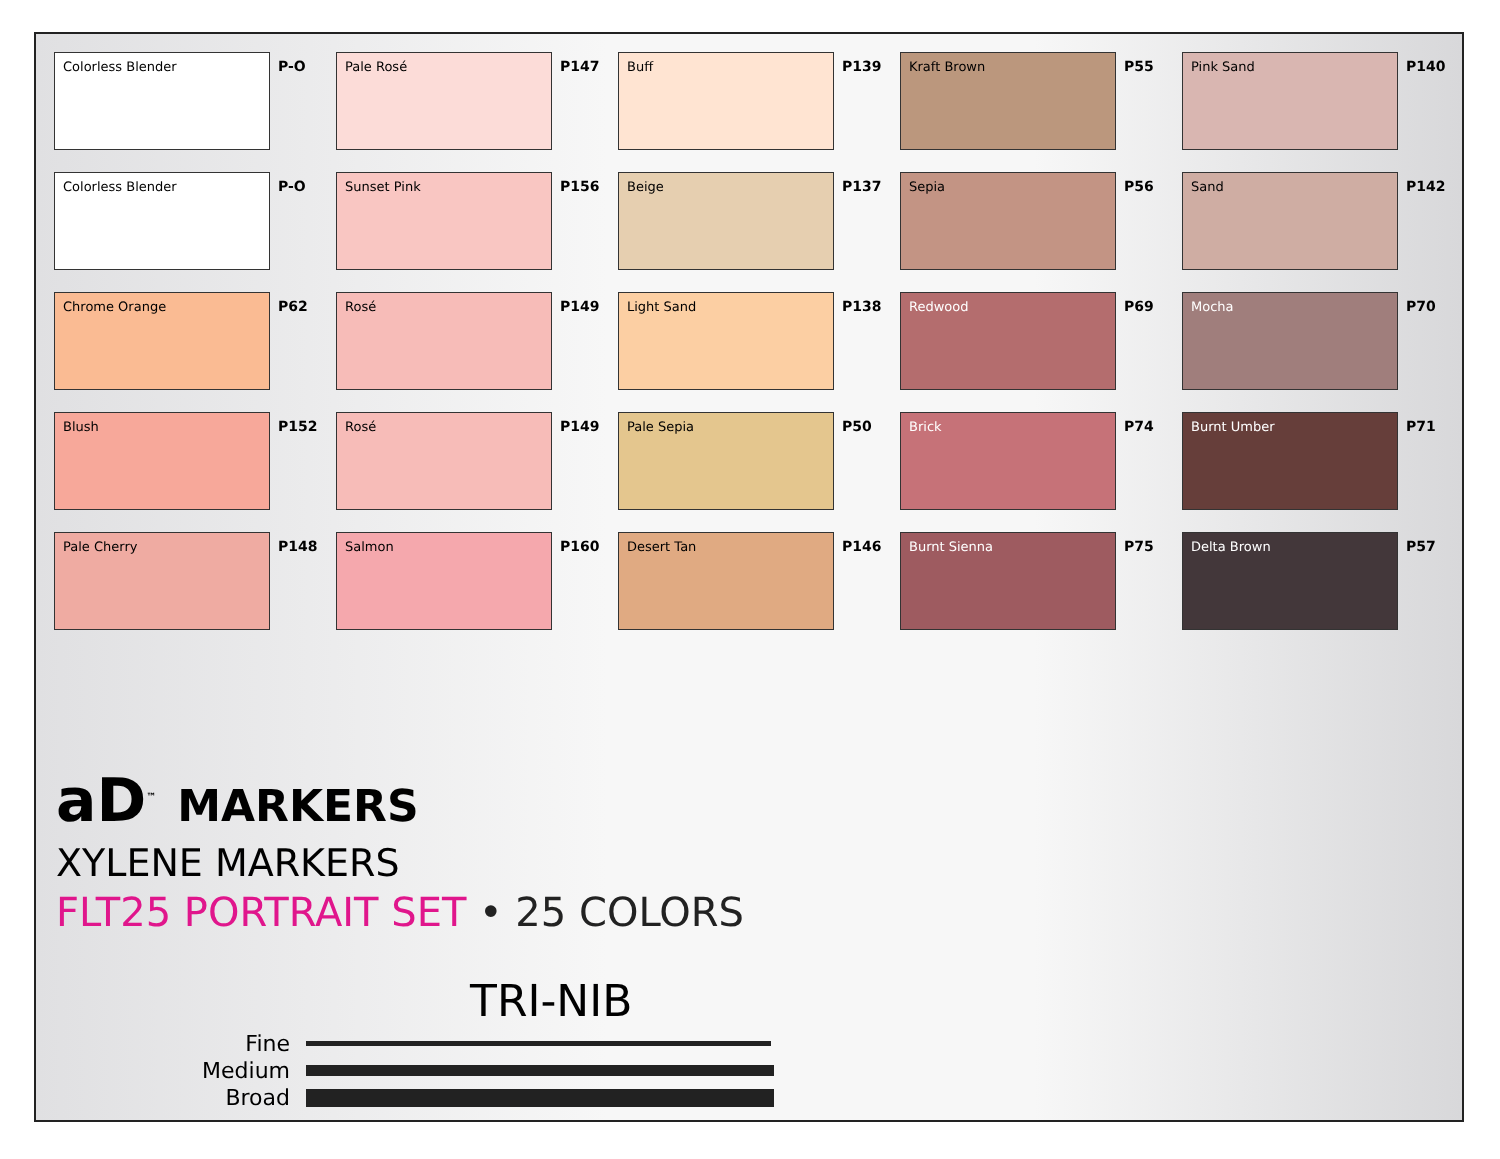Colorless Blender
P-O
Pale Rosé
P147
Buff
P139
Kraft Brown
P55
Pink Sand
P140
Colorless Blender
P-O
Sunset Pink
P156
Beige
P137
Sepia
P56
Sand
P142
Chrome Orange
P62
Rosé
P149
Light Sand
P138
Redwood
P69
Mocha
P70
Blush
P152
Rosé
P149
Pale Sepia
P50
Brick
P74
Burnt Umber
P71
Pale Cherry
P148
Salmon
P160
Desert Tan
P146
Burnt Sienna
P75
Delta Brown
P57
aD<sup>™</sup> MARKERS
XYLENE MARKERS
FLT25 PORTRAIT SET • 25 COLORS
TRI-NIB
Fine
Medium
Broad